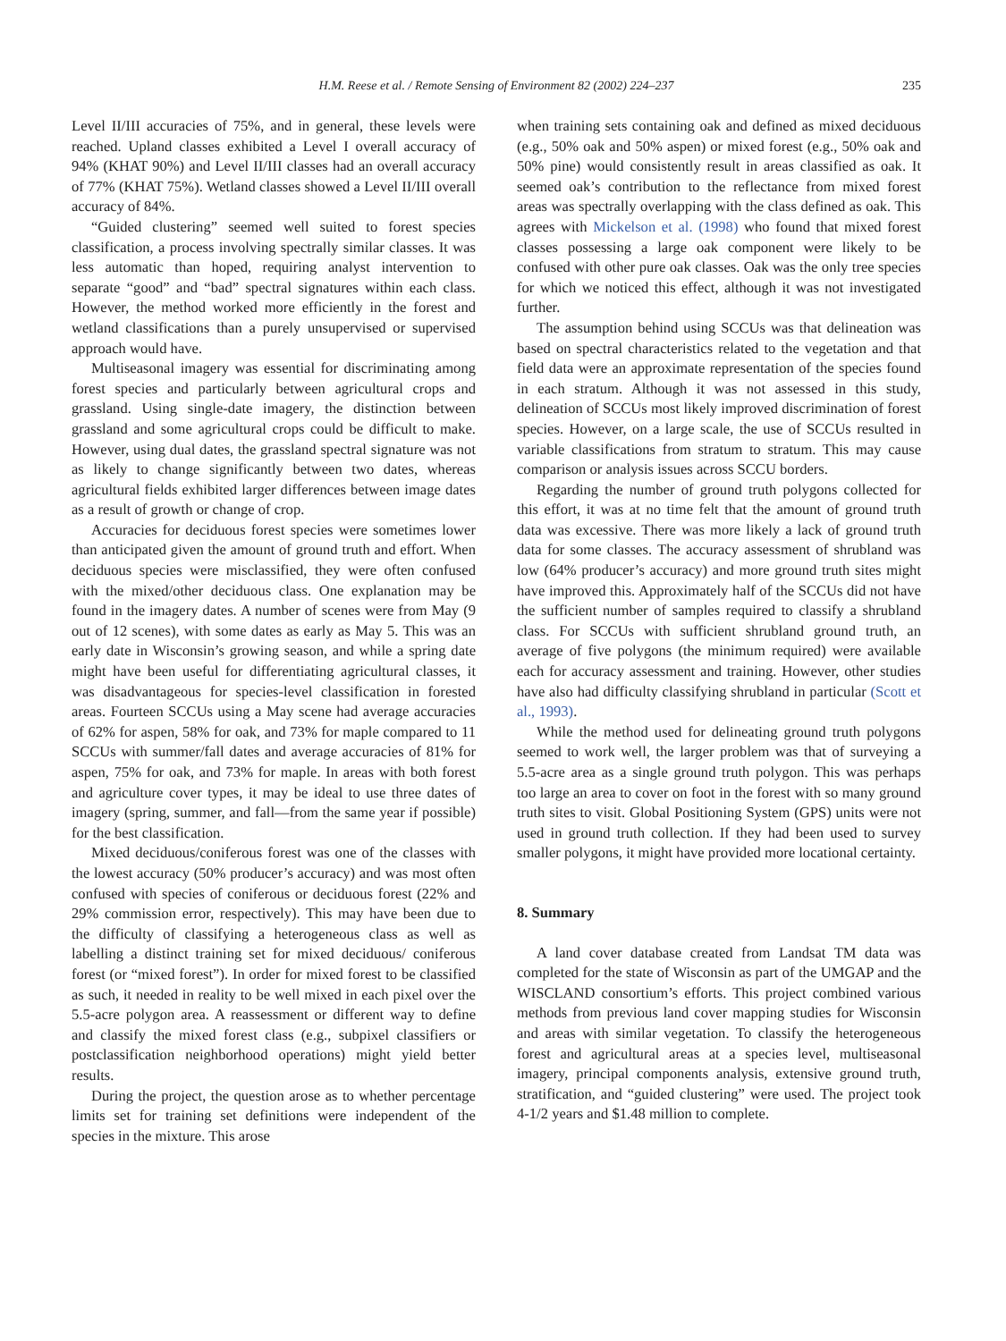H.M. Reese et al. / Remote Sensing of Environment 82 (2002) 224–237
235
Level II/III accuracies of 75%, and in general, these levels were reached. Upland classes exhibited a Level I overall accuracy of 94% (KHAT 90%) and Level II/III classes had an overall accuracy of 77% (KHAT 75%). Wetland classes showed a Level II/III overall accuracy of 84%.
“Guided clustering” seemed well suited to forest species classification, a process involving spectrally similar classes. It was less automatic than hoped, requiring analyst intervention to separate “good” and “bad” spectral signatures within each class. However, the method worked more efficiently in the forest and wetland classifications than a purely unsupervised or supervised approach would have.
Multiseasonal imagery was essential for discriminating among forest species and particularly between agricultural crops and grassland. Using single-date imagery, the distinction between grassland and some agricultural crops could be difficult to make. However, using dual dates, the grassland spectral signature was not as likely to change significantly between two dates, whereas agricultural fields exhibited larger differences between image dates as a result of growth or change of crop.
Accuracies for deciduous forest species were sometimes lower than anticipated given the amount of ground truth and effort. When deciduous species were misclassified, they were often confused with the mixed/other deciduous class. One explanation may be found in the imagery dates. A number of scenes were from May (9 out of 12 scenes), with some dates as early as May 5. This was an early date in Wisconsin’s growing season, and while a spring date might have been useful for differentiating agricultural classes, it was disadvantageous for species-level classification in forested areas. Fourteen SCCUs using a May scene had average accuracies of 62% for aspen, 58% for oak, and 73% for maple compared to 11 SCCUs with summer/fall dates and average accuracies of 81% for aspen, 75% for oak, and 73% for maple. In areas with both forest and agriculture cover types, it may be ideal to use three dates of imagery (spring, summer, and fall—from the same year if possible) for the best classification.
Mixed deciduous/coniferous forest was one of the classes with the lowest accuracy (50% producer’s accuracy) and was most often confused with species of coniferous or deciduous forest (22% and 29% commission error, respectively). This may have been due to the difficulty of classifying a heterogeneous class as well as labelling a distinct training set for mixed deciduous/ coniferous forest (or “mixed forest”). In order for mixed forest to be classified as such, it needed in reality to be well mixed in each pixel over the 5.5-acre polygon area. A reassessment or different way to define and classify the mixed forest class (e.g., subpixel classifiers or postclassification neighborhood operations) might yield better results.
During the project, the question arose as to whether percentage limits set for training set definitions were independent of the species in the mixture. This arose
when training sets containing oak and defined as mixed deciduous (e.g., 50% oak and 50% aspen) or mixed forest (e.g., 50% oak and 50% pine) would consistently result in areas classified as oak. It seemed oak’s contribution to the reflectance from mixed forest areas was spectrally overlapping with the class defined as oak. This agrees with Mickelson et al. (1998) who found that mixed forest classes possessing a large oak component were likely to be confused with other pure oak classes. Oak was the only tree species for which we noticed this effect, although it was not investigated further.
The assumption behind using SCCUs was that delineation was based on spectral characteristics related to the vegetation and that field data were an approximate representation of the species found in each stratum. Although it was not assessed in this study, delineation of SCCUs most likely improved discrimination of forest species. However, on a large scale, the use of SCCUs resulted in variable classifications from stratum to stratum. This may cause comparison or analysis issues across SCCU borders.
Regarding the number of ground truth polygons collected for this effort, it was at no time felt that the amount of ground truth data was excessive. There was more likely a lack of ground truth data for some classes. The accuracy assessment of shrubland was low (64% producer’s accuracy) and more ground truth sites might have improved this. Approximately half of the SCCUs did not have the sufficient number of samples required to classify a shrubland class. For SCCUs with sufficient shrubland ground truth, an average of five polygons (the minimum required) were available each for accuracy assessment and training. However, other studies have also had difficulty classifying shrubland in particular (Scott et al., 1993).
While the method used for delineating ground truth polygons seemed to work well, the larger problem was that of surveying a 5.5-acre area as a single ground truth polygon. This was perhaps too large an area to cover on foot in the forest with so many ground truth sites to visit. Global Positioning System (GPS) units were not used in ground truth collection. If they had been used to survey smaller polygons, it might have provided more locational certainty.
8. Summary
A land cover database created from Landsat TM data was completed for the state of Wisconsin as part of the UMGAP and the WISCLAND consortium’s efforts. This project combined various methods from previous land cover mapping studies for Wisconsin and areas with similar vegetation. To classify the heterogeneous forest and agricultural areas at a species level, multiseasonal imagery, principal components analysis, extensive ground truth, stratification, and “guided clustering” were used. The project took 4-1/2 years and $1.48 million to complete.